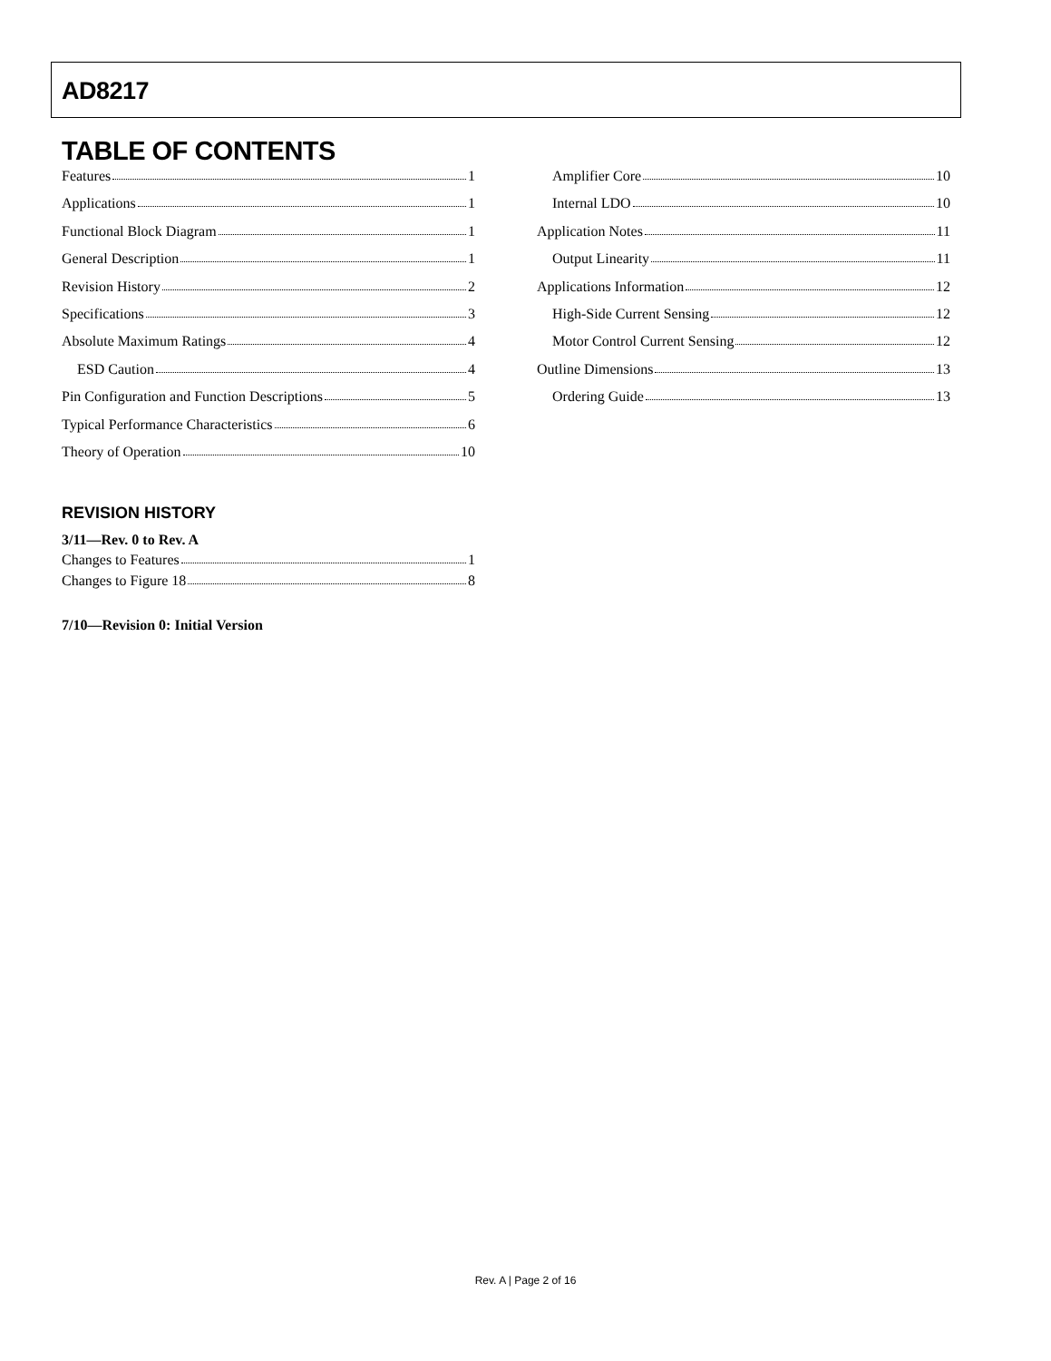AD8217
TABLE OF CONTENTS
Features 1
Applications 1
Functional Block Diagram 1
General Description 1
Revision History 2
Specifications 3
Absolute Maximum Ratings 4
ESD Caution 4
Pin Configuration and Function Descriptions 5
Typical Performance Characteristics 6
Theory of Operation 10
REVISION HISTORY
3/11—Rev. 0 to Rev. A
Changes to Features 1
Changes to Figure 18 8
7/10—Revision 0: Initial Version
Amplifier Core 10
Internal LDO 10
Application Notes 11
Output Linearity 11
Applications Information 12
High-Side Current Sensing 12
Motor Control Current Sensing 12
Outline Dimensions 13
Ordering Guide 13
Rev. A | Page 2 of 16